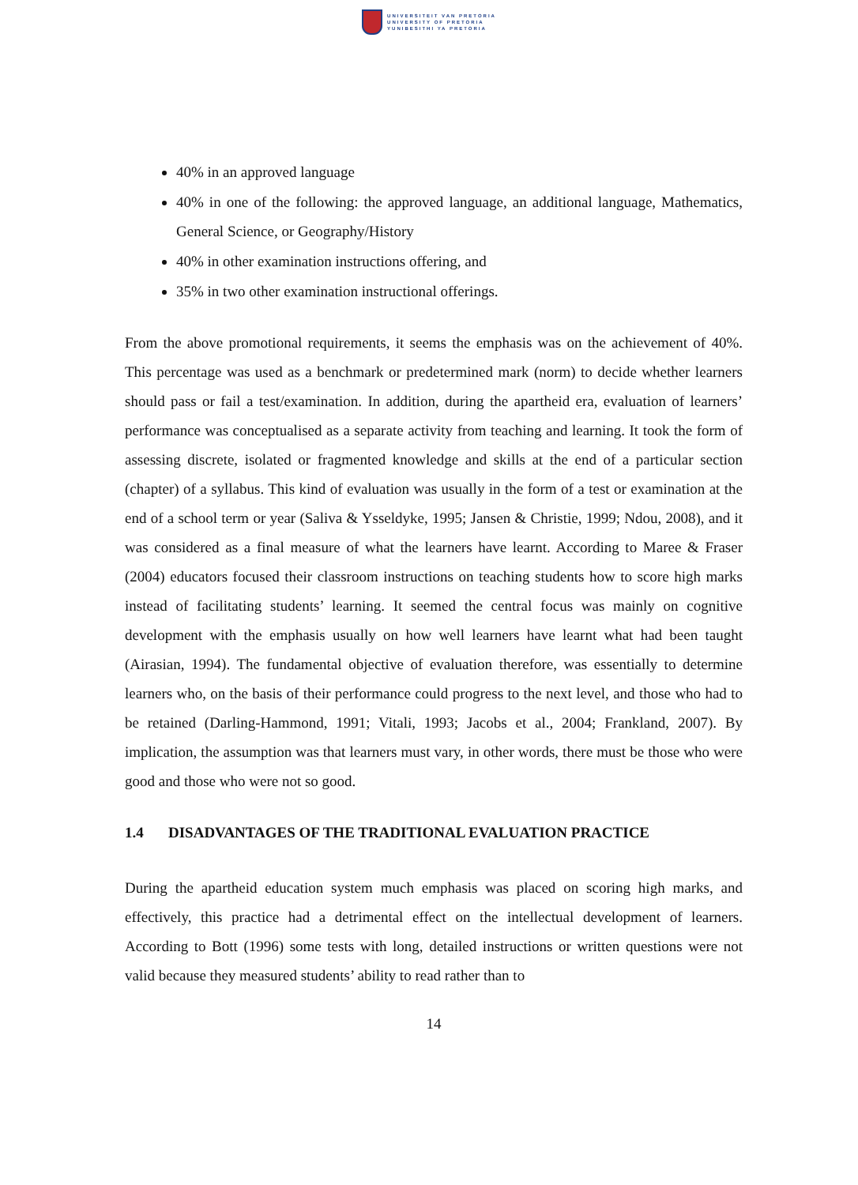UNIVERSITEIT VAN PRETORIA
UNIVERSITY OF PRETORIA
YUNIBESITHI YA PRETORIA
40% in an approved language
40% in one of the following: the approved language, an additional language, Mathematics, General Science, or Geography/History
40% in other examination instructions offering, and
35% in two other examination instructional offerings.
From the above promotional requirements, it seems the emphasis was on the achievement of 40%. This percentage was used as a benchmark or predetermined mark (norm) to decide whether learners should pass or fail a test/examination. In addition, during the apartheid era, evaluation of learners’ performance was conceptualised as a separate activity from teaching and learning. It took the form of assessing discrete, isolated or fragmented knowledge and skills at the end of a particular section (chapter) of a syllabus. This kind of evaluation was usually in the form of a test or examination at the end of a school term or year (Saliva & Ysseldyke, 1995; Jansen & Christie, 1999; Ndou, 2008), and it was considered as a final measure of what the learners have learnt. According to Maree & Fraser (2004) educators focused their classroom instructions on teaching students how to score high marks instead of facilitating students’ learning. It seemed the central focus was mainly on cognitive development with the emphasis usually on how well learners have learnt what had been taught (Airasian, 1994). The fundamental objective of evaluation therefore, was essentially to determine learners who, on the basis of their performance could progress to the next level, and those who had to be retained (Darling-Hammond, 1991; Vitali, 1993; Jacobs et al., 2004; Frankland, 2007). By implication, the assumption was that learners must vary, in other words, there must be those who were good and those who were not so good.
1.4 DISADVANTAGES OF THE TRADITIONAL EVALUATION PRACTICE
During the apartheid education system much emphasis was placed on scoring high marks, and effectively, this practice had a detrimental effect on the intellectual development of learners. According to Bott (1996) some tests with long, detailed instructions or written questions were not valid because they measured students’ ability to read rather than to
14